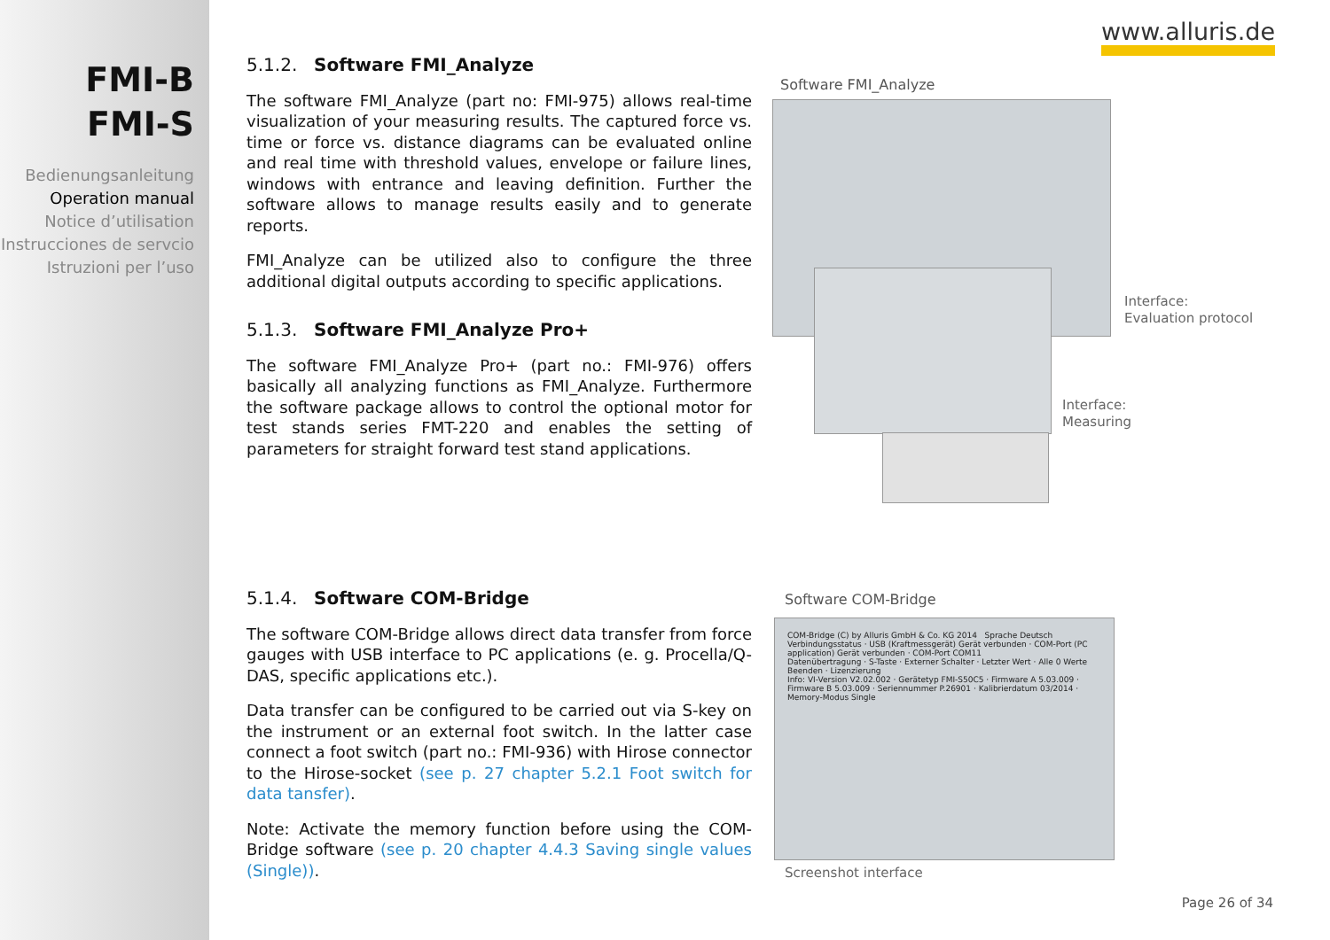FMI-B
FMI-S
Bedienungsanleitung
Operation manual
Notice d’utilisation
Instrucciones de servcio
Istruzioni per l’uso
www.alluris.de
5.1.2. Software FMI_Analyze
The software FMI_Analyze (part no: FMI-975) allows real-time visualization of your measuring results. The captured force vs. time or force vs. distance diagrams can be evaluated online and real time with threshold values, envelope or failure lines, windows with entrance and leaving definition. Further the software allows to manage results easily and to generate reports.
FMI_Analyze can be utilized also to configure the three additional digital outputs according to specific applications.
5.1.3. Software FMI_Analyze Pro+
The software FMI_Analyze Pro+ (part no.: FMI-976) offers basically all analyzing functions as FMI_Analyze. Furthermore the software package allows to control the optional motor for test stands series FMT-220 and enables the setting of parameters for straight forward test stand applications.
5.1.4. Software COM-Bridge
The software COM-Bridge allows direct data transfer from force gauges with USB interface to PC applications (e. g. Procella/Q-DAS, specific applications etc.).
Data transfer can be configured to be carried out via S-key on the instrument or an external foot switch. In the latter case connect a foot switch (part no.: FMI-936) with Hirose connector to the Hirose-socket (see p. 27 chapter 5.2.1 Foot switch for data tansfer).
Note: Activate the memory function before using the COM-Bridge software (see p. 20 chapter 4.4.3 Saving single values (Single)).
Software FMI_Analyze
Interface:
Evaluation protocol
Interface:
Measuring
Software COM-Bridge
COM-Bridge (C) by Alluris GmbH & Co. KG 2014 Sprache Deutsch
Verbindungsstatus · USB (Kraftmessgerät) Gerät verbunden · COM-Port (PC application) Gerät verbunden · COM-Port COM11
Datenübertragung · S-Taste · Externer Schalter · Letzter Wert · Alle 0 Werte
Beenden · Lizenzierung
Info: VI-Version V2.02.002 · Gerätetyp FMI-S50C5 · Firmware A 5.03.009 · Firmware B 5.03.009 · Seriennummer P.26901 · Kalibrierdatum 03/2014 · Memory-Modus Single
Screenshot interface
Page 26 of 34